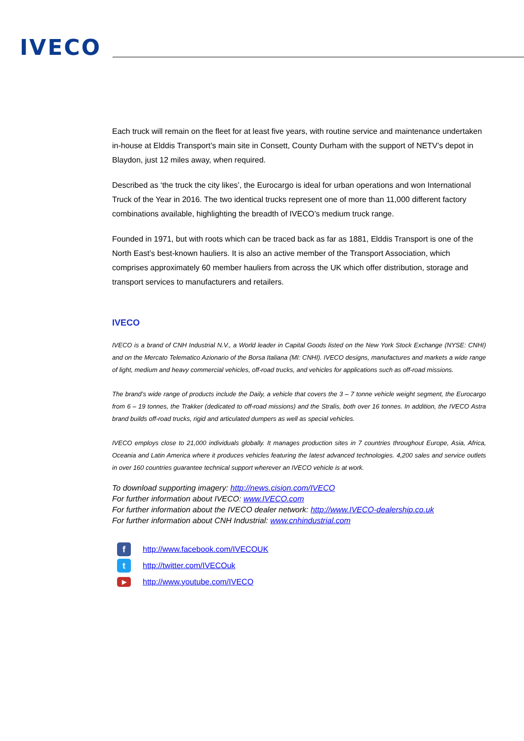IVECO
Each truck will remain on the fleet for at least five years, with routine service and maintenance undertaken in-house at Elddis Transport’s main site in Consett, County Durham with the support of NETV’s depot in Blaydon, just 12 miles away, when required.
Described as ‘the truck the city likes’, the Eurocargo is ideal for urban operations and won International Truck of the Year in 2016. The two identical trucks represent one of more than 11,000 different factory combinations available, highlighting the breadth of IVECO’s medium truck range.
Founded in 1971, but with roots which can be traced back as far as 1881, Elddis Transport is one of the North East’s best-known hauliers. It is also an active member of the Transport Association, which comprises approximately 60 member hauliers from across the UK which offer distribution, storage and transport services to manufacturers and retailers.
IVECO
IVECO is a brand of CNH Industrial N.V., a World leader in Capital Goods listed on the New York Stock Exchange (NYSE: CNHI) and on the Mercato Telematico Azionario of the Borsa Italiana (MI: CNHI). IVECO designs, manufactures and markets a wide range of light, medium and heavy commercial vehicles, off-road trucks, and vehicles for applications such as off-road missions.
The brand’s wide range of products include the Daily, a vehicle that covers the 3 – 7 tonne vehicle weight segment, the Eurocargo from 6 – 19 tonnes, the Trakker (dedicated to off-road missions) and the Stralis, both over 16 tonnes. In addition, the IVECO Astra brand builds off-road trucks, rigid and articulated dumpers as well as special vehicles.
IVECO employs close to 21,000 individuals globally. It manages production sites in 7 countries throughout Europe, Asia, Africa, Oceania and Latin America where it produces vehicles featuring the latest advanced technologies. 4,200 sales and service outlets in over 160 countries guarantee technical support wherever an IVECO vehicle is at work.
To download supporting imagery: http://news.cision.com/IVECO
For further information about IVECO: www.IVECO.com
For further information about the IVECO dealer network: http://www.IVECO-dealership.co.uk
For further information about CNH Industrial: www.cnhindustrial.com
fhttp://www.facebook.com/IVECOUK
thttp://twitter.com/IVECOuk
▶ http://www.youtube.com/IVECO